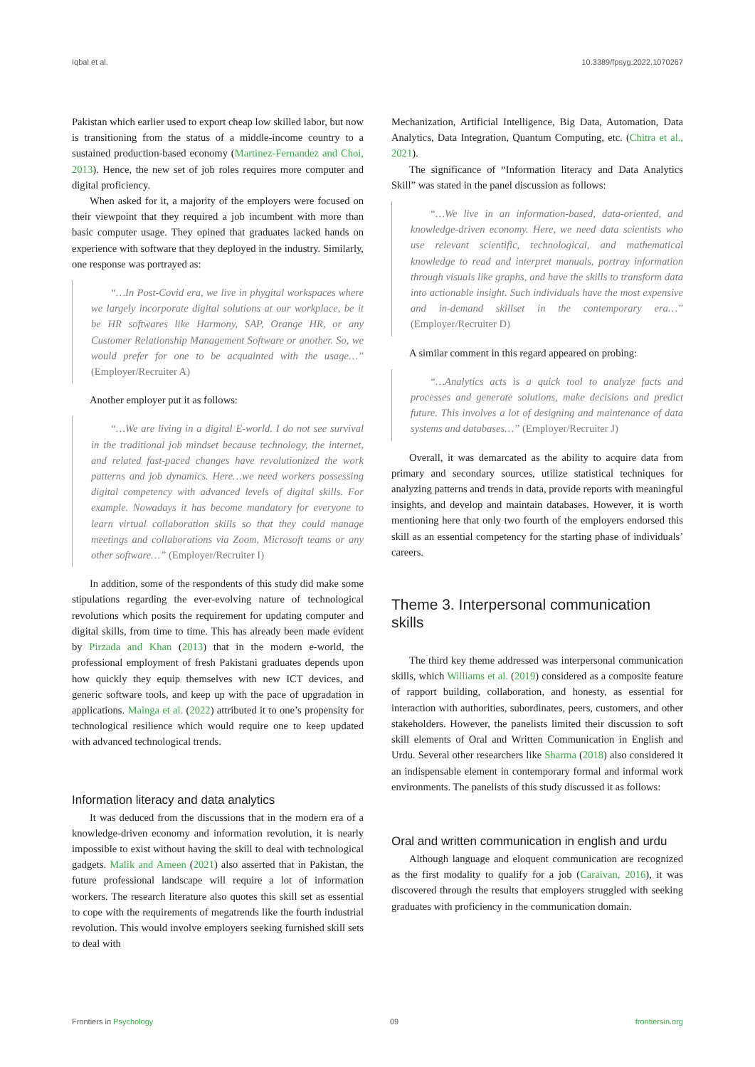Iqbal et al. 10.3389/fpsyg.2022.1070267
Pakistan which earlier used to export cheap low skilled labor, but now is transitioning from the status of a middle-income country to a sustained production-based economy (Martinez-Fernandez and Choi, 2013). Hence, the new set of job roles requires more computer and digital proficiency.
When asked for it, a majority of the employers were focused on their viewpoint that they required a job incumbent with more than basic computer usage. They opined that graduates lacked hands on experience with software that they deployed in the industry. Similarly, one response was portrayed as:
“…In Post-Covid era, we live in phygital workspaces where we largely incorporate digital solutions at our workplace, be it be HR softwares like Harmony, SAP, Orange HR, or any Customer Relationship Management Software or another. So, we would prefer for one to be acquainted with the usage…” (Employer/Recruiter A)
Another employer put it as follows:
“…We are living in a digital E-world. I do not see survival in the traditional job mindset because technology, the internet, and related fast-paced changes have revolutionized the work patterns and job dynamics. Here…we need workers possessing digital competency with advanced levels of digital skills. For example. Nowadays it has become mandatory for everyone to learn virtual collaboration skills so that they could manage meetings and collaborations via Zoom, Microsoft teams or any other software…” (Employer/Recruiter I)
In addition, some of the respondents of this study did make some stipulations regarding the ever-evolving nature of technological revolutions which posits the requirement for updating computer and digital skills, from time to time. This has already been made evident by Pirzada and Khan (2013) that in the modern e-world, the professional employment of fresh Pakistani graduates depends upon how quickly they equip themselves with new ICT devices, and generic software tools, and keep up with the pace of upgradation in applications. Mainga et al. (2022) attributed it to one’s propensity for technological resilience which would require one to keep updated with advanced technological trends.
Information literacy and data analytics
It was deduced from the discussions that in the modern era of a knowledge-driven economy and information revolution, it is nearly impossible to exist without having the skill to deal with technological gadgets. Malik and Ameen (2021) also asserted that in Pakistan, the future professional landscape will require a lot of information workers. The research literature also quotes this skill set as essential to cope with the requirements of megatrends like the fourth industrial revolution. This would involve employers seeking furnished skill sets to deal with
Mechanization, Artificial Intelligence, Big Data, Automation, Data Analytics, Data Integration, Quantum Computing, etc. (Chitra et al., 2021).
The significance of “Information literacy and Data Analytics Skill” was stated in the panel discussion as follows:
“…We live in an information-based, data-oriented, and knowledge-driven economy. Here, we need data scientists who use relevant scientific, technological, and mathematical knowledge to read and interpret manuals, portray information through visuals like graphs, and have the skills to transform data into actionable insight. Such individuals have the most expensive and in-demand skillset in the contemporary era…” (Employer/Recruiter D)
A similar comment in this regard appeared on probing:
“…Analytics acts is a quick tool to analyze facts and processes and generate solutions, make decisions and predict future. This involves a lot of designing and maintenance of data systems and databases…” (Employer/Recruiter J)
Overall, it was demarcated as the ability to acquire data from primary and secondary sources, utilize statistical techniques for analyzing patterns and trends in data, provide reports with meaningful insights, and develop and maintain databases. However, it is worth mentioning here that only two fourth of the employers endorsed this skill as an essential competency for the starting phase of individuals’ careers.
Theme 3. Interpersonal communication skills
The third key theme addressed was interpersonal communication skills, which Williams et al. (2019) considered as a composite feature of rapport building, collaboration, and honesty, as essential for interaction with authorities, subordinates, peers, customers, and other stakeholders. However, the panelists limited their discussion to soft skill elements of Oral and Written Communication in English and Urdu. Several other researchers like Sharma (2018) also considered it an indispensable element in contemporary formal and informal work environments. The panelists of this study discussed it as follows:
Oral and written communication in english and urdu
Although language and eloquent communication are recognized as the first modality to qualify for a job (Caraivan, 2016), it was discovered through the results that employers struggled with seeking graduates with proficiency in the communication domain.
Frontiers in Psychology 09 frontiersin.org